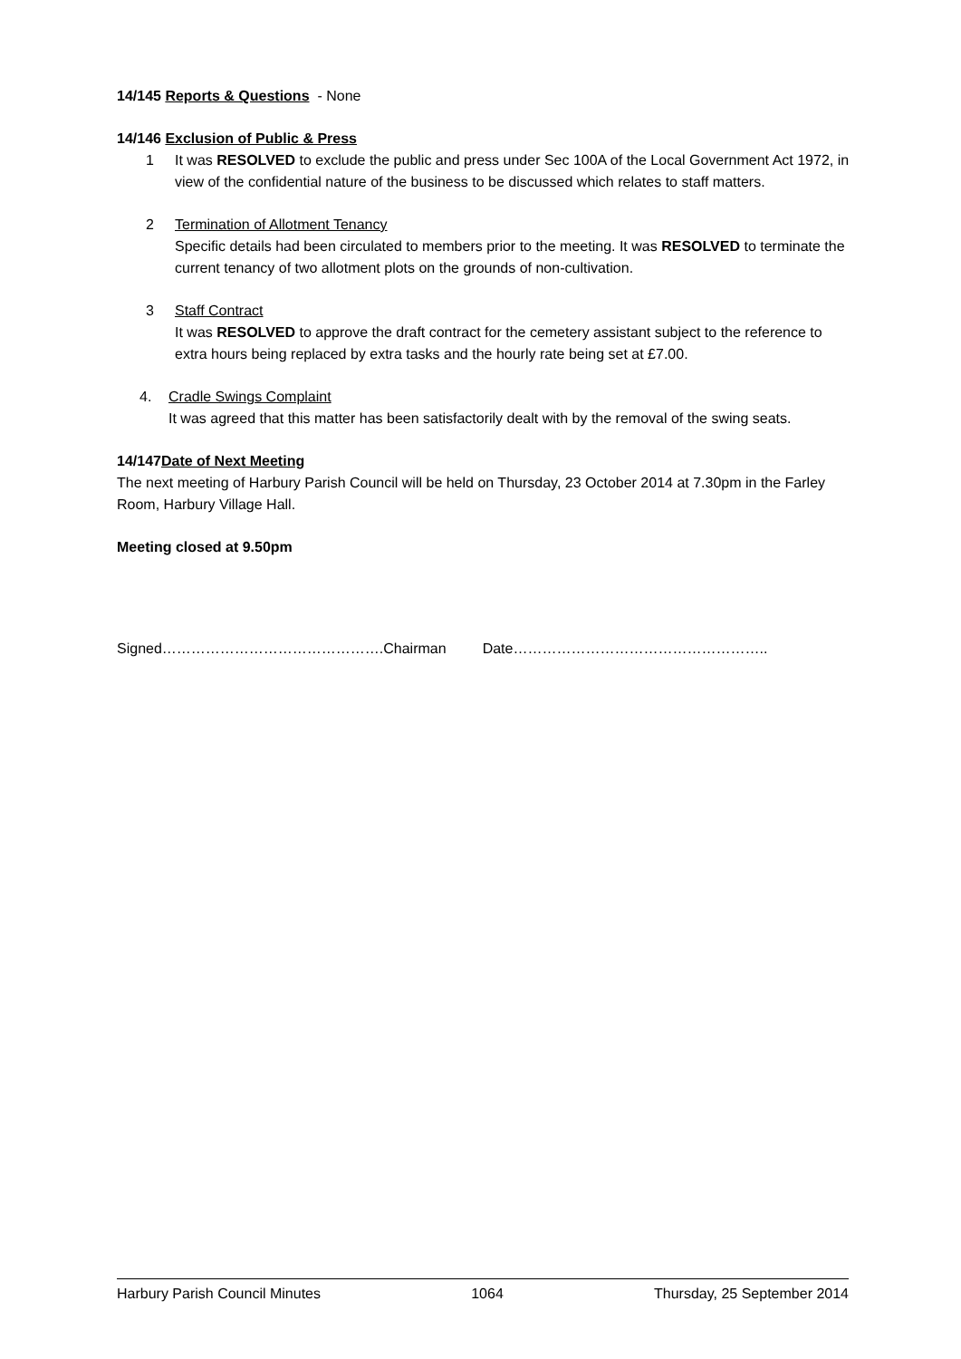14/145 Reports & Questions - None
14/146 Exclusion of Public & Press
1 It was RESOLVED to exclude the public and press under Sec 100A of the Local Government Act 1972, in view of the confidential nature of the business to be discussed which relates to staff matters.
2 Termination of Allotment Tenancy
Specific details had been circulated to members prior to the meeting. It was RESOLVED to terminate the current tenancy of two allotment plots on the grounds of non-cultivation.
3 Staff Contract
It was RESOLVED to approve the draft contract for the cemetery assistant subject to the reference to extra hours being replaced by extra tasks and the hourly rate being set at £7.00.
4. Cradle Swings Complaint
It was agreed that this matter has been satisfactorily dealt with by the removal of the swing seats.
14/147Date of Next Meeting
The next meeting of Harbury Parish Council will be held on Thursday, 23 October 2014 at 7.30pm in the Farley Room, Harbury Village Hall.
Meeting closed at 9.50pm
Signed……………………………………….Chairman Date……………………………………………..
Harbury Parish Council Minutes 1064 Thursday, 25 September 2014